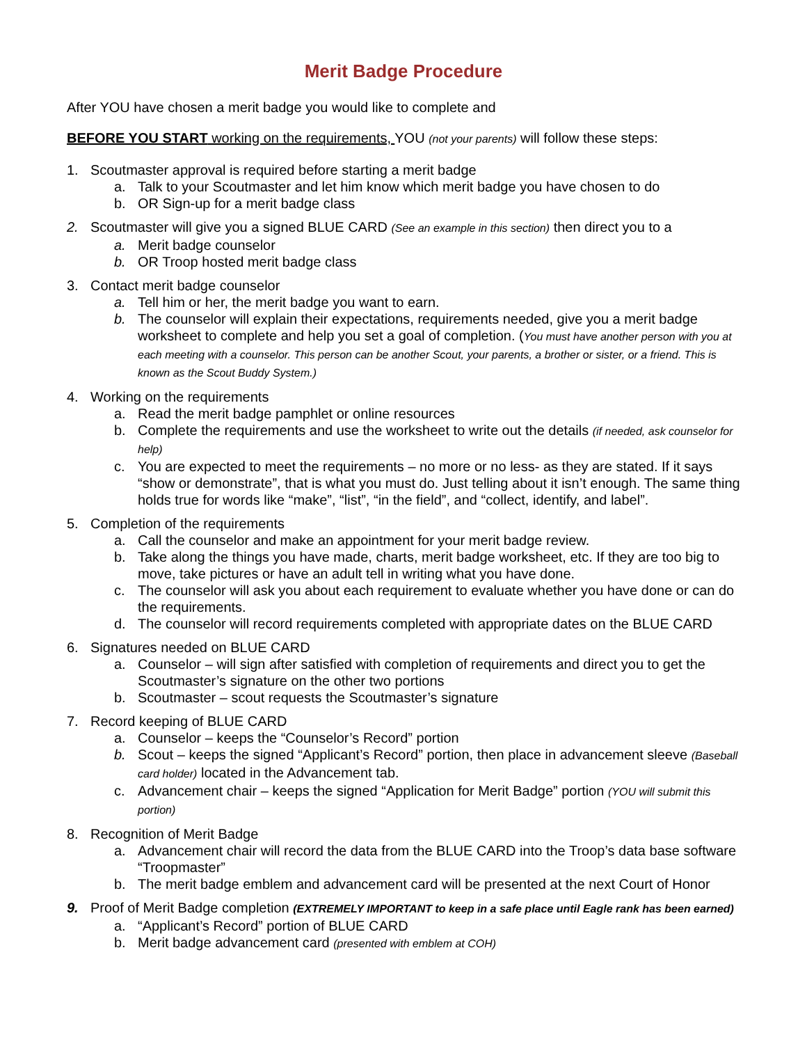Merit Badge Procedure
After YOU have chosen a merit badge you would like to complete and
BEFORE YOU START working on the requirements, YOU (not your parents) will follow these steps:
1. Scoutmaster approval is required before starting a merit badge
a. Talk to your Scoutmaster and let him know which merit badge you have chosen to do
b. OR Sign-up for a merit badge class
2. Scoutmaster will give you a signed BLUE CARD (See an example in this section) then direct you to a
a. Merit badge counselor
b. OR Troop hosted merit badge class
3. Contact merit badge counselor
a. Tell him or her, the merit badge you want to earn.
b. The counselor will explain their expectations, requirements needed, give you a merit badge worksheet to complete and help you set a goal of completion. (You must have another person with you at each meeting with a counselor. This person can be another Scout, your parents, a brother or sister, or a friend. This is known as the Scout Buddy System.)
4. Working on the requirements
a. Read the merit badge pamphlet or online resources
b. Complete the requirements and use the worksheet to write out the details (if needed, ask counselor for help)
c. You are expected to meet the requirements – no more or no less- as they are stated. If it says “show or demonstrate”, that is what you must do. Just telling about it isn’t enough. The same thing holds true for words like “make”, “list”, “in the field”, and “collect, identify, and label”.
5. Completion of the requirements
a. Call the counselor and make an appointment for your merit badge review.
b. Take along the things you have made, charts, merit badge worksheet, etc. If they are too big to move, take pictures or have an adult tell in writing what you have done.
c. The counselor will ask you about each requirement to evaluate whether you have done or can do the requirements.
d. The counselor will record requirements completed with appropriate dates on the BLUE CARD
6. Signatures needed on BLUE CARD
a. Counselor – will sign after satisfied with completion of requirements and direct you to get the Scoutmaster’s signature on the other two portions
b. Scoutmaster – scout requests the Scoutmaster’s signature
7. Record keeping of BLUE CARD
a. Counselor – keeps the “Counselor’s Record” portion
b. Scout – keeps the signed “Applicant’s Record” portion, then place in advancement sleeve (Baseball card holder) located in the Advancement tab.
c. Advancement chair – keeps the signed “Application for Merit Badge” portion (YOU will submit this portion)
8. Recognition of Merit Badge
a. Advancement chair will record the data from the BLUE CARD into the Troop’s data base software “Troopmaster”
b. The merit badge emblem and advancement card will be presented at the next Court of Honor
9. Proof of Merit Badge completion (EXTREMELY IMPORTANT to keep in a safe place until Eagle rank has been earned)
a. “Applicant’s Record” portion of BLUE CARD
b. Merit badge advancement card (presented with emblem at COH)